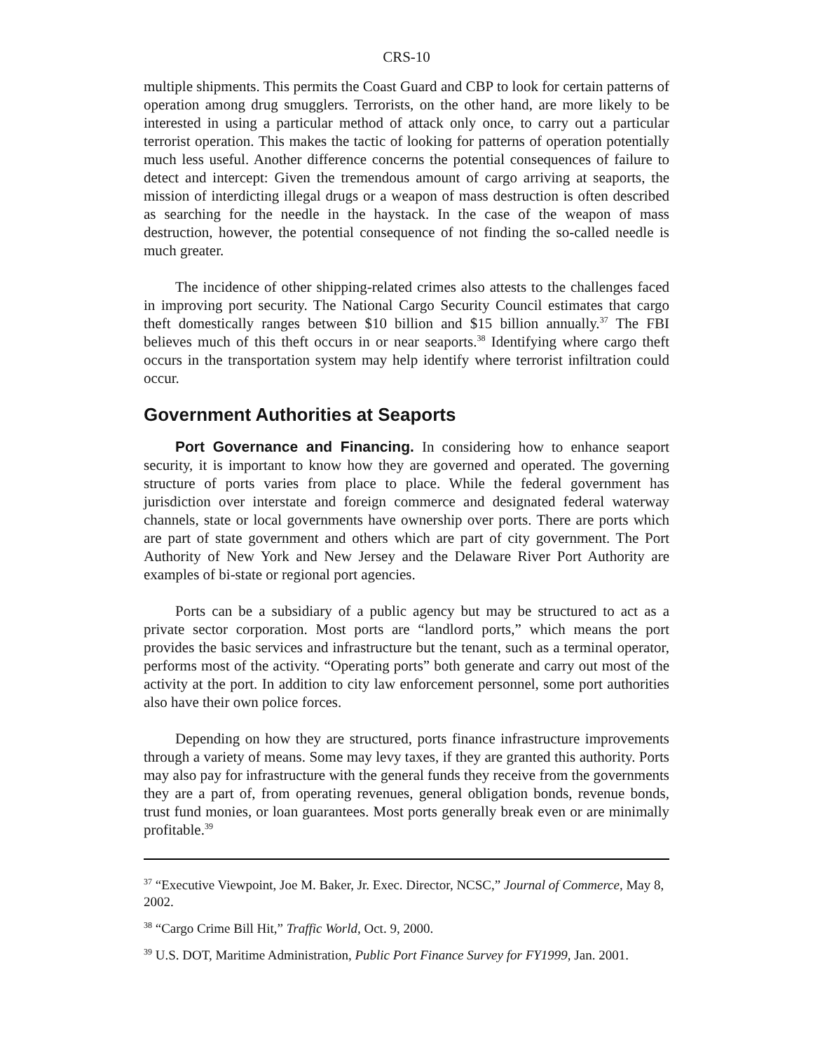CRS-10
multiple shipments. This permits the Coast Guard and CBP to look for certain patterns of operation among drug smugglers. Terrorists, on the other hand, are more likely to be interested in using a particular method of attack only once, to carry out a particular terrorist operation. This makes the tactic of looking for patterns of operation potentially much less useful. Another difference concerns the potential consequences of failure to detect and intercept: Given the tremendous amount of cargo arriving at seaports, the mission of interdicting illegal drugs or a weapon of mass destruction is often described as searching for the needle in the haystack. In the case of the weapon of mass destruction, however, the potential consequence of not finding the so-called needle is much greater.
The incidence of other shipping-related crimes also attests to the challenges faced in improving port security. The National Cargo Security Council estimates that cargo theft domestically ranges between $10 billion and $15 billion annually.<sup>37</sup> The FBI believes much of this theft occurs in or near seaports.<sup>38</sup> Identifying where cargo theft occurs in the transportation system may help identify where terrorist infiltration could occur.
Government Authorities at Seaports
Port Governance and Financing. In considering how to enhance seaport security, it is important to know how they are governed and operated. The governing structure of ports varies from place to place. While the federal government has jurisdiction over interstate and foreign commerce and designated federal waterway channels, state or local governments have ownership over ports. There are ports which are part of state government and others which are part of city government. The Port Authority of New York and New Jersey and the Delaware River Port Authority are examples of bi-state or regional port agencies.
Ports can be a subsidiary of a public agency but may be structured to act as a private sector corporation. Most ports are “landlord ports,” which means the port provides the basic services and infrastructure but the tenant, such as a terminal operator, performs most of the activity. “Operating ports” both generate and carry out most of the activity at the port. In addition to city law enforcement personnel, some port authorities also have their own police forces.
Depending on how they are structured, ports finance infrastructure improvements through a variety of means. Some may levy taxes, if they are granted this authority. Ports may also pay for infrastructure with the general funds they receive from the governments they are a part of, from operating revenues, general obligation bonds, revenue bonds, trust fund monies, or loan guarantees. Most ports generally break even or are minimally profitable.<sup>39</sup>
<sup>37</sup> “Executive Viewpoint, Joe M. Baker, Jr. Exec. Director, NCSC,” Journal of Commerce, May 8, 2002.
<sup>38</sup> “Cargo Crime Bill Hit,” Traffic World, Oct. 9, 2000.
<sup>39</sup> U.S. DOT, Maritime Administration, Public Port Finance Survey for FY1999, Jan. 2001.